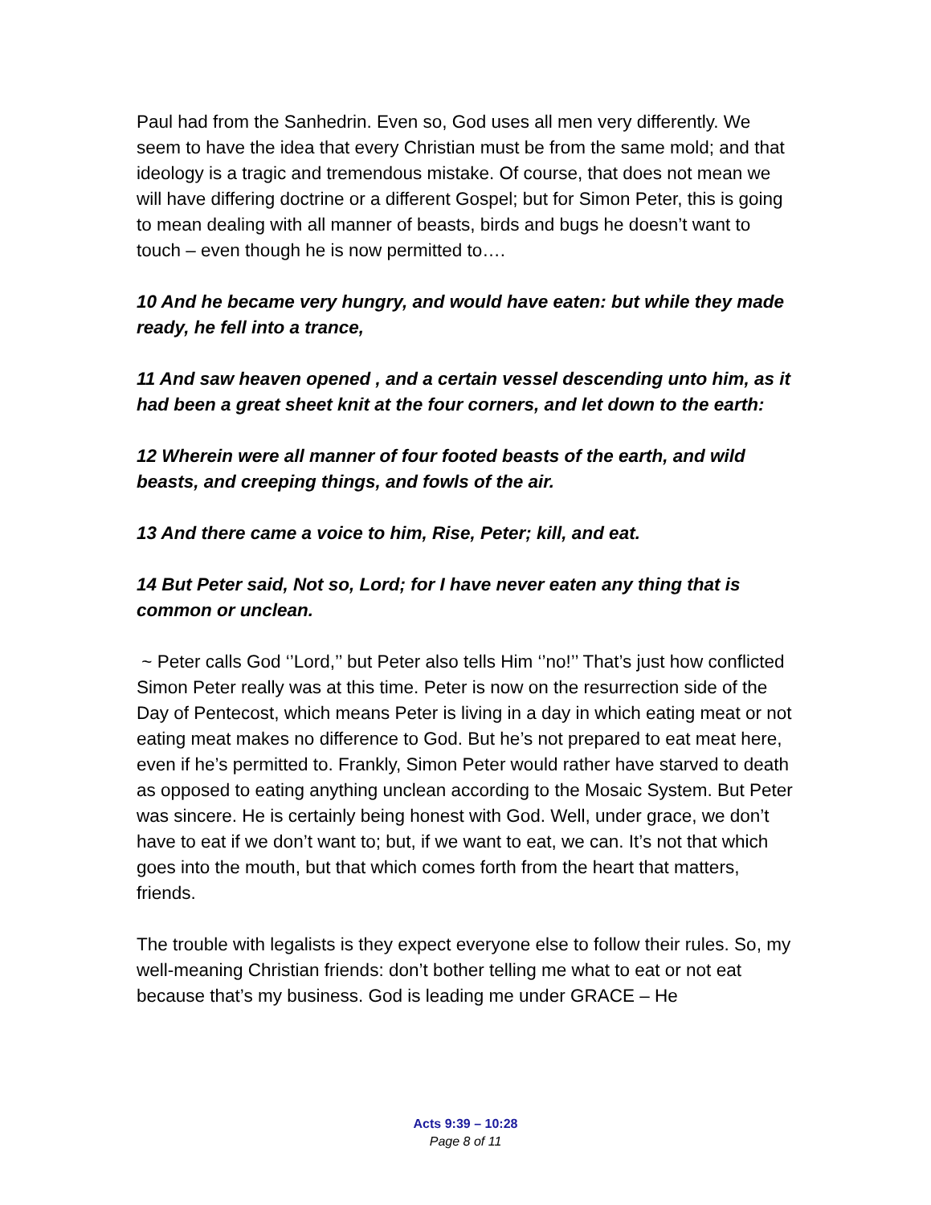Paul had from the Sanhedrin. Even so, God uses all men very differently. We seem to have the idea that every Christian must be from the same mold; and that ideology is a tragic and tremendous mistake. Of course, that does not mean we will have differing doctrine or a different Gospel; but for Simon Peter, this is going to mean dealing with all manner of beasts, birds and bugs he doesn’t want to touch – even though he is now permitted to….
10 And he became very hungry, and would have eaten: but while they made ready, he fell into a trance,
11 And saw heaven opened , and a certain vessel descending unto him, as it had been a great sheet knit at the four corners, and let down to the earth:
12 Wherein were all manner of four footed beasts of the earth, and wild beasts, and creeping things, and fowls of the air.
13 And there came a voice to him, Rise, Peter; kill, and eat.
14 But Peter said, Not so, Lord; for I have never eaten any thing that is common or unclean.
~ Peter calls God ‘’Lord,’’ but Peter also tells Him ‘’no!’’ That’s just how conflicted Simon Peter really was at this time. Peter is now on the resurrection side of the Day of Pentecost, which means Peter is living in a day in which eating meat or not eating meat makes no difference to God. But he’s not prepared to eat meat here, even if he’s permitted to. Frankly, Simon Peter would rather have starved to death as opposed to eating anything unclean according to the Mosaic System. But Peter was sincere. He is certainly being honest with God. Well, under grace, we don’t have to eat if we don’t want to; but, if we want to eat, we can. It’s not that which goes into the mouth, but that which comes forth from the heart that matters, friends.
The trouble with legalists is they expect everyone else to follow their rules. So, my well-meaning Christian friends: don’t bother telling me what to eat or not eat because that’s my business. God is leading me under GRACE – He
Acts 9:39 – 10:28
Page 8 of 11